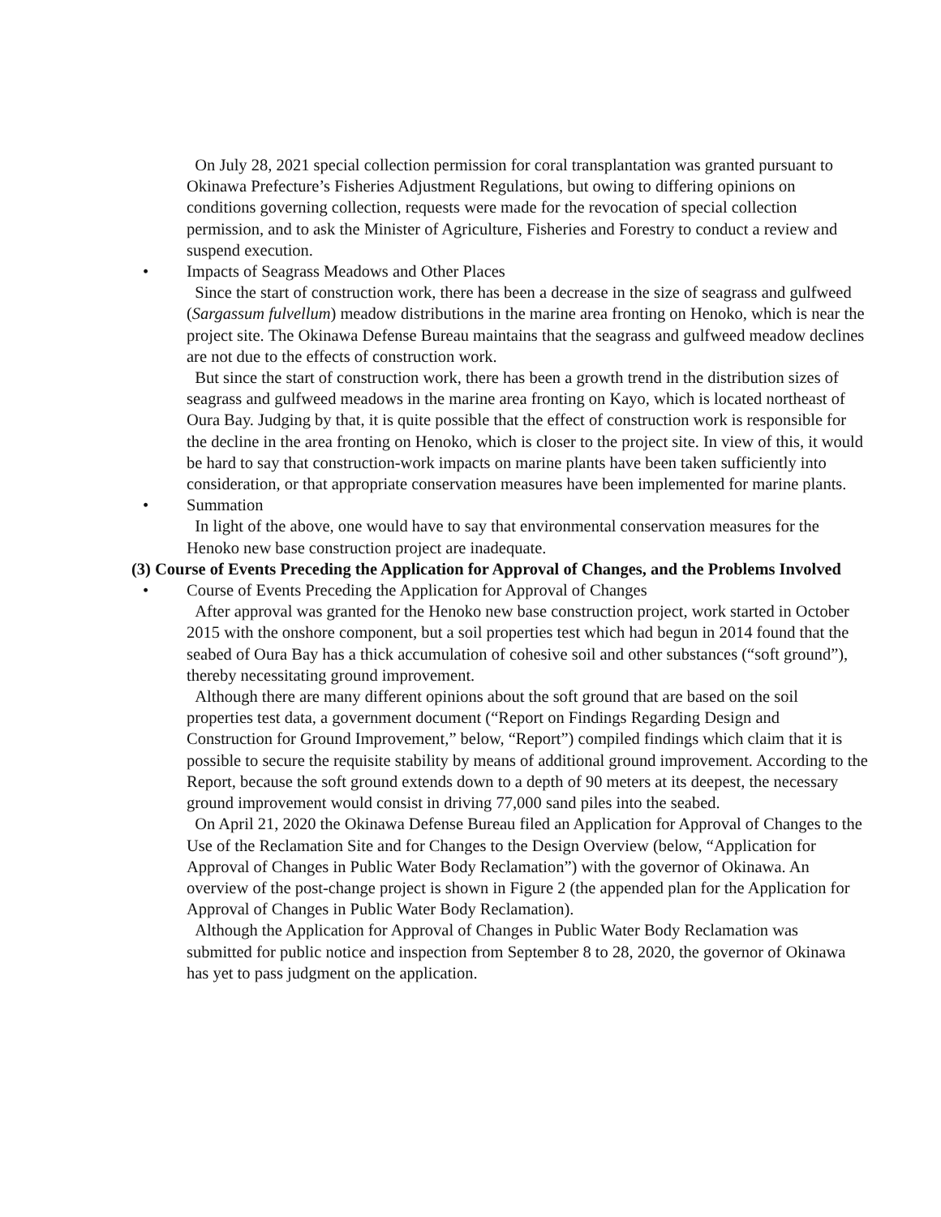On July 28, 2021 special collection permission for coral transplantation was granted pursuant to Okinawa Prefecture’s Fisheries Adjustment Regulations, but owing to differing opinions on conditions governing collection, requests were made for the revocation of special collection permission, and to ask the Minister of Agriculture, Fisheries and Forestry to conduct a review and suspend execution.
• Impacts of Seagrass Meadows and Other Places
Since the start of construction work, there has been a decrease in the size of seagrass and gulfweed (Sargassum fulvellum) meadow distributions in the marine area fronting on Henoko, which is near the project site. The Okinawa Defense Bureau maintains that the seagrass and gulfweed meadow declines are not due to the effects of construction work.
But since the start of construction work, there has been a growth trend in the distribution sizes of seagrass and gulfweed meadows in the marine area fronting on Kayo, which is located northeast of Oura Bay. Judging by that, it is quite possible that the effect of construction work is responsible for the decline in the area fronting on Henoko, which is closer to the project site. In view of this, it would be hard to say that construction-work impacts on marine plants have been taken sufficiently into consideration, or that appropriate conservation measures have been implemented for marine plants.
• Summation
In light of the above, one would have to say that environmental conservation measures for the Henoko new base construction project are inadequate.
(3) Course of Events Preceding the Application for Approval of Changes, and the Problems Involved
• Course of Events Preceding the Application for Approval of Changes
After approval was granted for the Henoko new base construction project, work started in October 2015 with the onshore component, but a soil properties test which had begun in 2014 found that the seabed of Oura Bay has a thick accumulation of cohesive soil and other substances (“soft ground”), thereby necessitating ground improvement.
Although there are many different opinions about the soft ground that are based on the soil properties test data, a government document (“Report on Findings Regarding Design and Construction for Ground Improvement,” below, “Report”) compiled findings which claim that it is possible to secure the requisite stability by means of additional ground improvement. According to the Report, because the soft ground extends down to a depth of 90 meters at its deepest, the necessary ground improvement would consist in driving 77,000 sand piles into the seabed.
On April 21, 2020 the Okinawa Defense Bureau filed an Application for Approval of Changes to the Use of the Reclamation Site and for Changes to the Design Overview (below, “Application for Approval of Changes in Public Water Body Reclamation”) with the governor of Okinawa. An overview of the post-change project is shown in Figure 2 (the appended plan for the Application for Approval of Changes in Public Water Body Reclamation).
Although the Application for Approval of Changes in Public Water Body Reclamation was submitted for public notice and inspection from September 8 to 28, 2020, the governor of Okinawa has yet to pass judgment on the application.